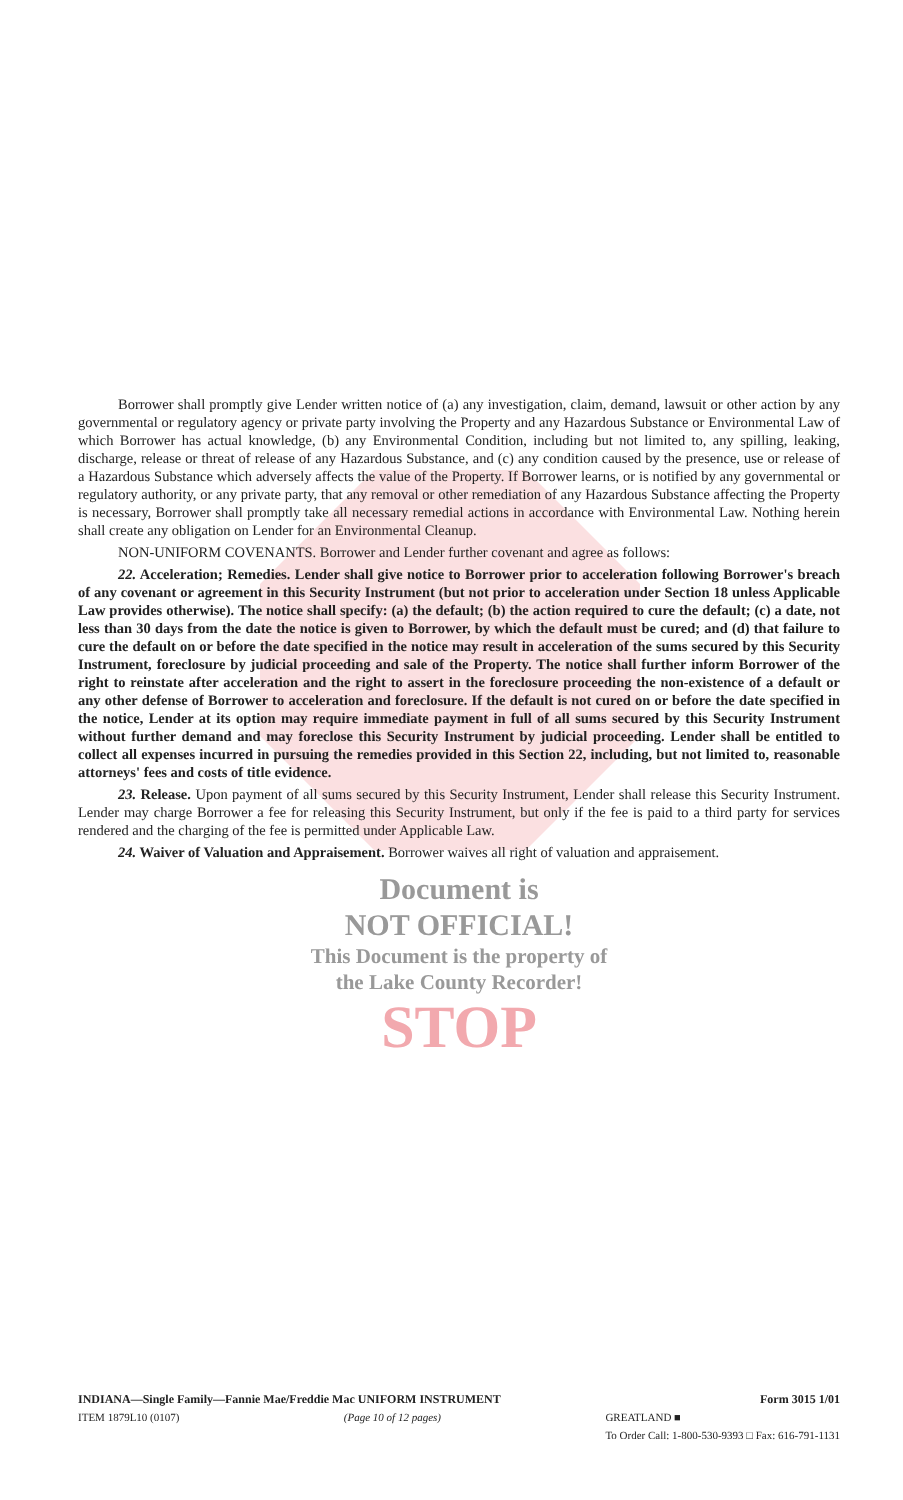Borrower shall promptly give Lender written notice of (a) any investigation, claim, demand, lawsuit or other action by any governmental or regulatory agency or private party involving the Property and any Hazardous Substance or Environmental Law of which Borrower has actual knowledge, (b) any Environmental Condition, including but not limited to, any spilling, leaking, discharge, release or threat of release of any Hazardous Substance, and (c) any condition caused by the presence, use or release of a Hazardous Substance which adversely affects the value of the Property. If Borrower learns, or is notified by any governmental or regulatory authority, or any private party, that any removal or other remediation of any Hazardous Substance affecting the Property is necessary, Borrower shall promptly take all necessary remedial actions in accordance with Environmental Law. Nothing herein shall create any obligation on Lender for an Environmental Cleanup.
NON-UNIFORM COVENANTS. Borrower and Lender further covenant and agree as follows:
22. Acceleration; Remedies. Lender shall give notice to Borrower prior to acceleration following Borrower's breach of any covenant or agreement in this Security Instrument (but not prior to acceleration under Section 18 unless Applicable Law provides otherwise). The notice shall specify: (a) the default; (b) the action required to cure the default; (c) a date, not less than 30 days from the date the notice is given to Borrower, by which the default must be cured; and (d) that failure to cure the default on or before the date specified in the notice may result in acceleration of the sums secured by this Security Instrument, foreclosure by judicial proceeding and sale of the Property. The notice shall further inform Borrower of the right to reinstate after acceleration and the right to assert in the foreclosure proceeding the non-existence of a default or any other defense of Borrower to acceleration and foreclosure. If the default is not cured on or before the date specified in the notice, Lender at its option may require immediate payment in full of all sums secured by this Security Instrument without further demand and may foreclose this Security Instrument by judicial proceeding. Lender shall be entitled to collect all expenses incurred in pursuing the remedies provided in this Section 22, including, but not limited to, reasonable attorneys' fees and costs of title evidence.
23. Release. Upon payment of all sums secured by this Security Instrument, Lender shall release this Security Instrument. Lender may charge Borrower a fee for releasing this Security Instrument, but only if the fee is paid to a third party for services rendered and the charging of the fee is permitted under Applicable Law.
24. Waiver of Valuation and Appraisement. Borrower waives all right of valuation and appraisement.
Document is
NOT OFFICIAL!
This Document is the property of
the Lake County Recorder!
STOP
INDIANA—Single Family—Fannie Mae/Freddie Mac UNIFORM INSTRUMENT Form 3015 1/01
ITEM 1879L10 (0107) (Page 10 of 12 pages) GREATLAND ■
To Order Call: 1-800-530-9393 □ Fax: 616-791-1131